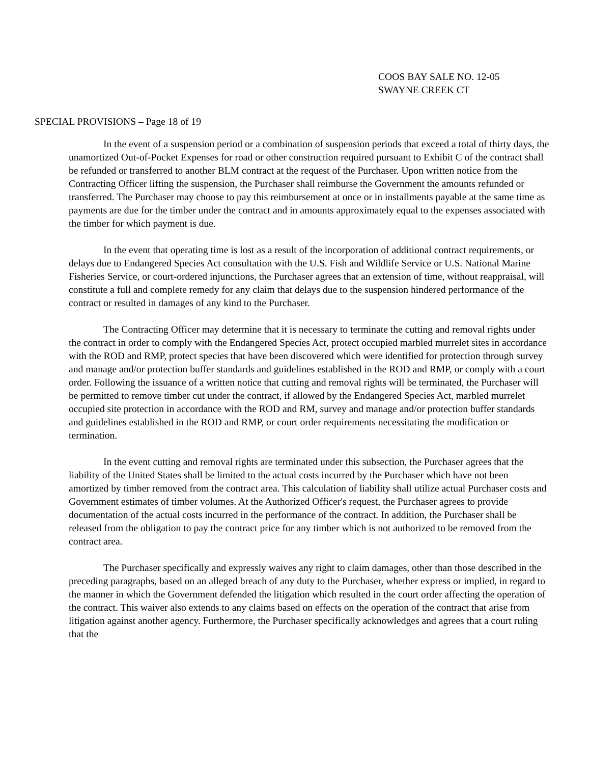COOS BAY SALE NO. 12-05
SWAYNE CREEK CT
SPECIAL PROVISIONS – Page 18 of 19
In the event of a suspension period or a combination of suspension periods that exceed a total of thirty days, the unamortized Out-of-Pocket Expenses for road or other construction required pursuant to Exhibit C of the contract shall be refunded or transferred to another BLM contract at the request of the Purchaser. Upon written notice from the Contracting Officer lifting the suspension, the Purchaser shall reimburse the Government the amounts refunded or transferred. The Purchaser may choose to pay this reimbursement at once or in installments payable at the same time as payments are due for the timber under the contract and in amounts approximately equal to the expenses associated with the timber for which payment is due.
In the event that operating time is lost as a result of the incorporation of additional contract requirements, or delays due to Endangered Species Act consultation with the U.S. Fish and Wildlife Service or U.S. National Marine Fisheries Service, or court-ordered injunctions, the Purchaser agrees that an extension of time, without reappraisal, will constitute a full and complete remedy for any claim that delays due to the suspension hindered performance of the contract or resulted in damages of any kind to the Purchaser.
The Contracting Officer may determine that it is necessary to terminate the cutting and removal rights under the contract in order to comply with the Endangered Species Act, protect occupied marbled murrelet sites in accordance with the ROD and RMP, protect species that have been discovered which were identified for protection through survey and manage and/or protection buffer standards and guidelines established in the ROD and RMP, or comply with a court order. Following the issuance of a written notice that cutting and removal rights will be terminated, the Purchaser will be permitted to remove timber cut under the contract, if allowed by the Endangered Species Act, marbled murrelet occupied site protection in accordance with the ROD and RM, survey and manage and/or protection buffer standards and guidelines established in the ROD and RMP, or court order requirements necessitating the modification or termination.
In the event cutting and removal rights are terminated under this subsection, the Purchaser agrees that the liability of the United States shall be limited to the actual costs incurred by the Purchaser which have not been amortized by timber removed from the contract area. This calculation of liability shall utilize actual Purchaser costs and Government estimates of timber volumes. At the Authorized Officer's request, the Purchaser agrees to provide documentation of the actual costs incurred in the performance of the contract. In addition, the Purchaser shall be released from the obligation to pay the contract price for any timber which is not authorized to be removed from the contract area.
The Purchaser specifically and expressly waives any right to claim damages, other than those described in the preceding paragraphs, based on an alleged breach of any duty to the Purchaser, whether express or implied, in regard to the manner in which the Government defended the litigation which resulted in the court order affecting the operation of the contract. This waiver also extends to any claims based on effects on the operation of the contract that arise from litigation against another agency. Furthermore, the Purchaser specifically acknowledges and agrees that a court ruling that the